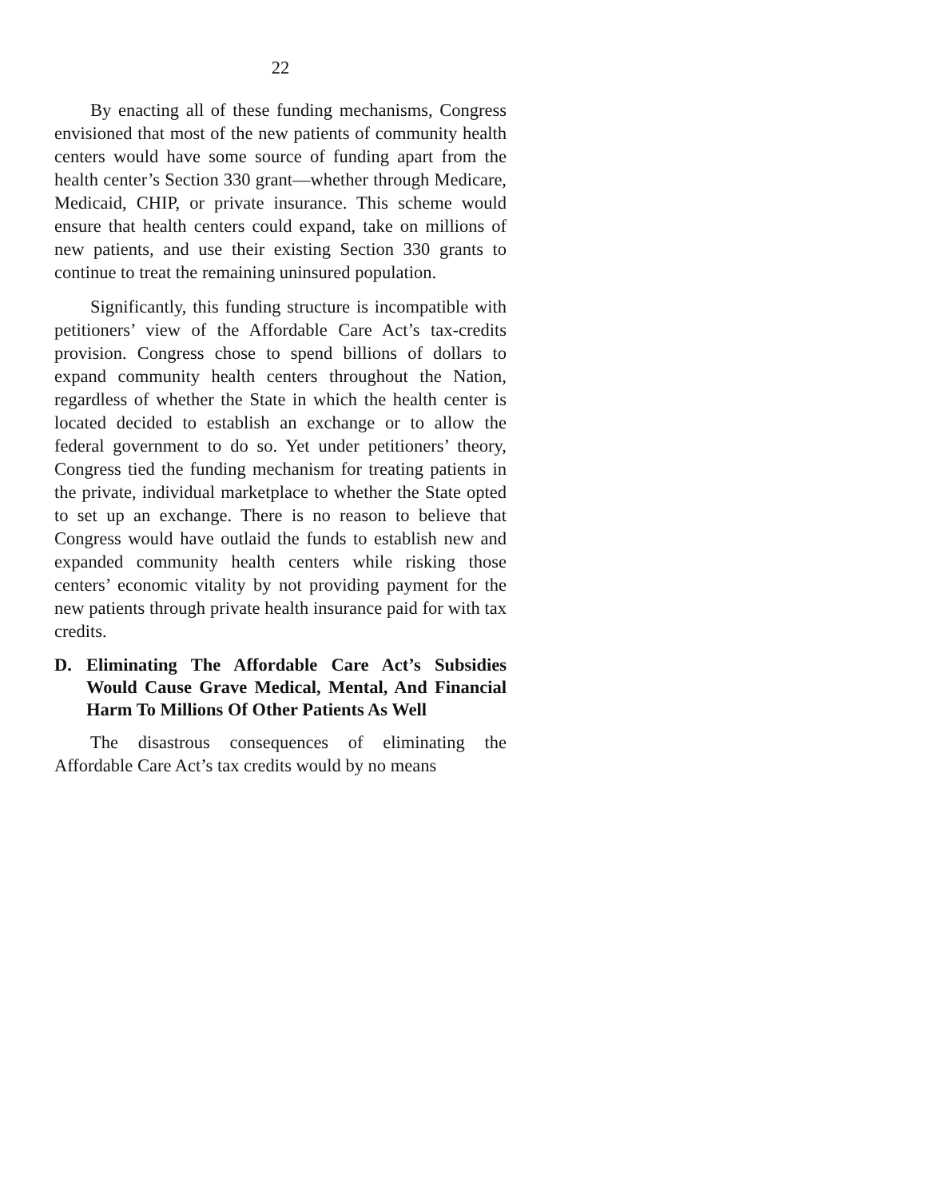22
By enacting all of these funding mechanisms, Congress envisioned that most of the new patients of community health centers would have some source of funding apart from the health center’s Section 330 grant—whether through Medicare, Medicaid, CHIP, or private insurance. This scheme would ensure that health centers could expand, take on millions of new patients, and use their existing Section 330 grants to continue to treat the remaining uninsured population.
Significantly, this funding structure is incompatible with petitioners’ view of the Affordable Care Act’s tax-credits provision. Congress chose to spend billions of dollars to expand community health centers throughout the Nation, regardless of whether the State in which the health center is located decided to establish an exchange or to allow the federal government to do so. Yet under petitioners’ theory, Congress tied the funding mechanism for treating patients in the private, individual marketplace to whether the State opted to set up an exchange. There is no reason to believe that Congress would have outlaid the funds to establish new and expanded community health centers while risking those centers’ economic vitality by not providing payment for the new patients through private health insurance paid for with tax credits.
D. Eliminating The Affordable Care Act’s Subsidies Would Cause Grave Medical, Mental, And Financial Harm To Millions Of Other Patients As Well
The disastrous consequences of eliminating the Affordable Care Act’s tax credits would by no means